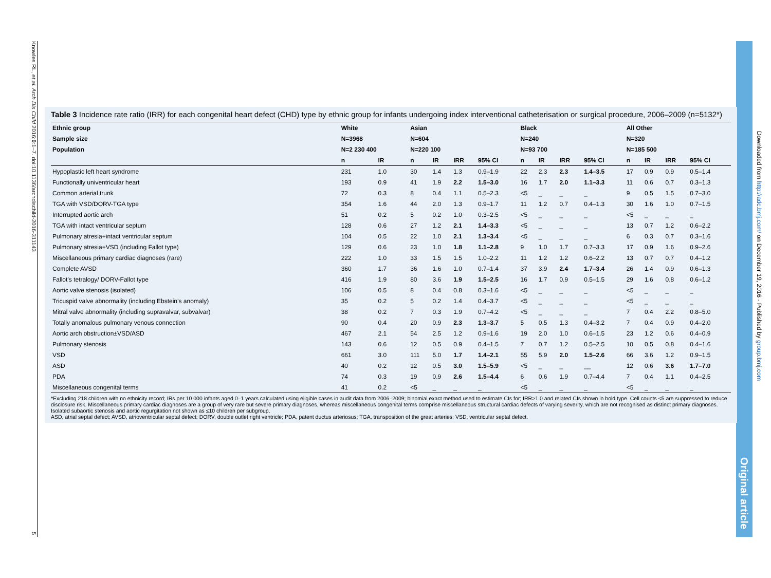Knowles RL, et al. Arch Dis Child 2016;0:1–7. doi:10.1136/archdischild-2016-311143
5
Original article
Downloaded from http://adc.bmj.com/ on December 19, 2016 - Published by group.bmj.com
Table 3 Incidence rate ratio (IRR) for each congenital heart defect (CHD) type by ethnic group for infants undergoing index interventional catheterisation or surgical procedure, 2006–2009 (n=5132*)
| Ethnic group | White | | Asian | | | | Black | | | | All Other | | | |
| --- | --- | --- | --- | --- | --- | --- | --- | --- | --- | --- | --- | --- | --- | --- |
| Sample size | N=3968 | | N=604 | | | | N=240 | | | | N=320 | | | |
| Population | N=2 230 400 | | N=220 100 | | | | N=93 700 | | | | N=185 500 | | | |
| | n | IR | n | IR | IRR | 95% CI | n | IR | IRR | 95% CI | n | IR | IRR | 95% CI |
| Hypoplastic left heart syndrome | 231 | 1.0 | 30 | 1.4 | 1.3 | 0.9–1.9 | 22 | 2.3 | 2.3 | 1.4–3.5 | 17 | 0.9 | 0.9 | 0.5–1.4 |
| Functionally univentricular heart | 193 | 0.9 | 41 | 1.9 | 2.2 | 1.5–3.0 | 16 | 1.7 | 2.0 | 1.1–3.3 | 11 | 0.6 | 0.7 | 0.3–1.3 |
| Common arterial trunk | 72 | 0.3 | 8 | 0.4 | 1.1 | 0.5–2.3 | <5 | _ | _ | _ | 9 | 0.5 | 1.5 | 0.7–3.0 |
| TGA with VSD/DORV-TGA type | 354 | 1.6 | 44 | 2.0 | 1.3 | 0.9–1.7 | 11 | 1.2 | 0.7 | 0.4–1.3 | 30 | 1.6 | 1.0 | 0.7–1.5 |
| Interrupted aortic arch | 51 | 0.2 | 5 | 0.2 | 1.0 | 0.3–2.5 | <5 | _ | _ | _ | <5 | _ | _ | _ |
| TGA with intact ventricular septum | 128 | 0.6 | 27 | 1.2 | 2.1 | 1.4–3.3 | <5 | _ | _ | _ | 13 | 0.7 | 1.2 | 0.6–2.2 |
| Pulmonary atresia+intact ventricular septum | 104 | 0.5 | 22 | 1.0 | 2.1 | 1.3–3.4 | <5 | _ | _ | _ | 6 | 0.3 | 0.7 | 0.3–1.6 |
| Pulmonary atresia+VSD (including Fallot type) | 129 | 0.6 | 23 | 1.0 | 1.8 | 1.1–2.8 | 9 | 1.0 | 1.7 | 0.7–3.3 | 17 | 0.9 | 1.6 | 0.9–2.6 |
| Miscellaneous primary cardiac diagnoses (rare) | 222 | 1.0 | 33 | 1.5 | 1.5 | 1.0–2.2 | 11 | 1.2 | 1.2 | 0.6–2.2 | 13 | 0.7 | 0.7 | 0.4–1.2 |
| Complete AVSD | 360 | 1.7 | 36 | 1.6 | 1.0 | 0.7–1.4 | 37 | 3.9 | 2.4 | 1.7–3.4 | 26 | 1.4 | 0.9 | 0.6–1.3 |
| Fallot’s tetralogy/ DORV-Fallot type | 416 | 1.9 | 80 | 3.6 | 1.9 | 1.5–2.5 | 16 | 1.7 | 0.9 | 0.5–1.5 | 29 | 1.6 | 0.8 | 0.6–1.2 |
| Aortic valve stenosis (isolated) | 106 | 0.5 | 8 | 0.4 | 0.8 | 0.3–1.6 | <5 | _ | _ | _ | <5 | _ | _ | _ |
| Tricuspid valve abnormality (including Ebstein’s anomaly) | 35 | 0.2 | 5 | 0.2 | 1.4 | 0.4–3.7 | <5 | _ | _ | _ | <5 | _ | _ | _ |
| Mitral valve abnormality (including supravalvar, subvalvar) | 38 | 0.2 | 7 | 0.3 | 1.9 | 0.7–4.2 | <5 | _ | _ | _ | 7 | 0.4 | 2.2 | 0.8–5.0 |
| Totally anomalous pulmonary venous connection | 90 | 0.4 | 20 | 0.9 | 2.3 | 1.3–3.7 | 5 | 0.5 | 1.3 | 0.4–3.2 | 7 | 0.4 | 0.9 | 0.4–2.0 |
| Aortic arch obstruction±VSD/ASD | 467 | 2.1 | 54 | 2.5 | 1.2 | 0.9–1.6 | 19 | 2.0 | 1.0 | 0.6–1.5 | 23 | 1.2 | 0.6 | 0.4–0.9 |
| Pulmonary stenosis | 143 | 0.6 | 12 | 0.5 | 0.9 | 0.4–1.5 | 7 | 0.7 | 1.2 | 0.5–2.5 | 10 | 0.5 | 0.8 | 0.4–1.6 |
| VSD | 661 | 3.0 | 111 | 5.0 | 1.7 | 1.4–2.1 | 55 | 5.9 | 2.0 | 1.5–2.6 | 66 | 3.6 | 1.2 | 0.9–1.5 |
| ASD | 40 | 0.2 | 12 | 0.5 | 3.0 | 1.5–5.9 | <5 | _ | _ | __ | 12 | 0.6 | 3.6 | 1.7–7.0 |
| PDA | 74 | 0.3 | 19 | 0.9 | 2.6 | 1.5–4.4 | 6 | 0.6 | 1.9 | 0.7–4.4 | 7 | 0.4 | 1.1 | 0.4–2.5 |
| Miscellaneous congenital terms | 41 | 0.2 | <5 | _ | _ | _ | <5 | _ | _ | _ | <5 | _ | _ | _ |
*Excluding 218 children with no ethnicity record; IRs per 10 000 infants aged 0–1 years calculated using eligible cases in audit data from 2006–2009; binomial exact method used to estimate CIs for; IRR>1.0 and related CIs shown in bold type. Cell counts <5 are suppressed to reduce disclosure risk. Miscellaneous primary cardiac diagnoses are a group of very rare but severe primary diagnoses, whereas miscellaneous congenital terms comprise miscellaneous structural cardiac defects of varying severity, which are not recognised as distinct primary diagnoses. Isolated subaortic stenosis and aortic regurgitation not shown as ≤10 children per subgroup.
ASD, atrial septal defect; AVSD, atrioventricular septal defect; DORV, double outlet right ventricle; PDA, patent ductus arteriosus; TGA, transposition of the great arteries; VSD, ventricular septal defect.